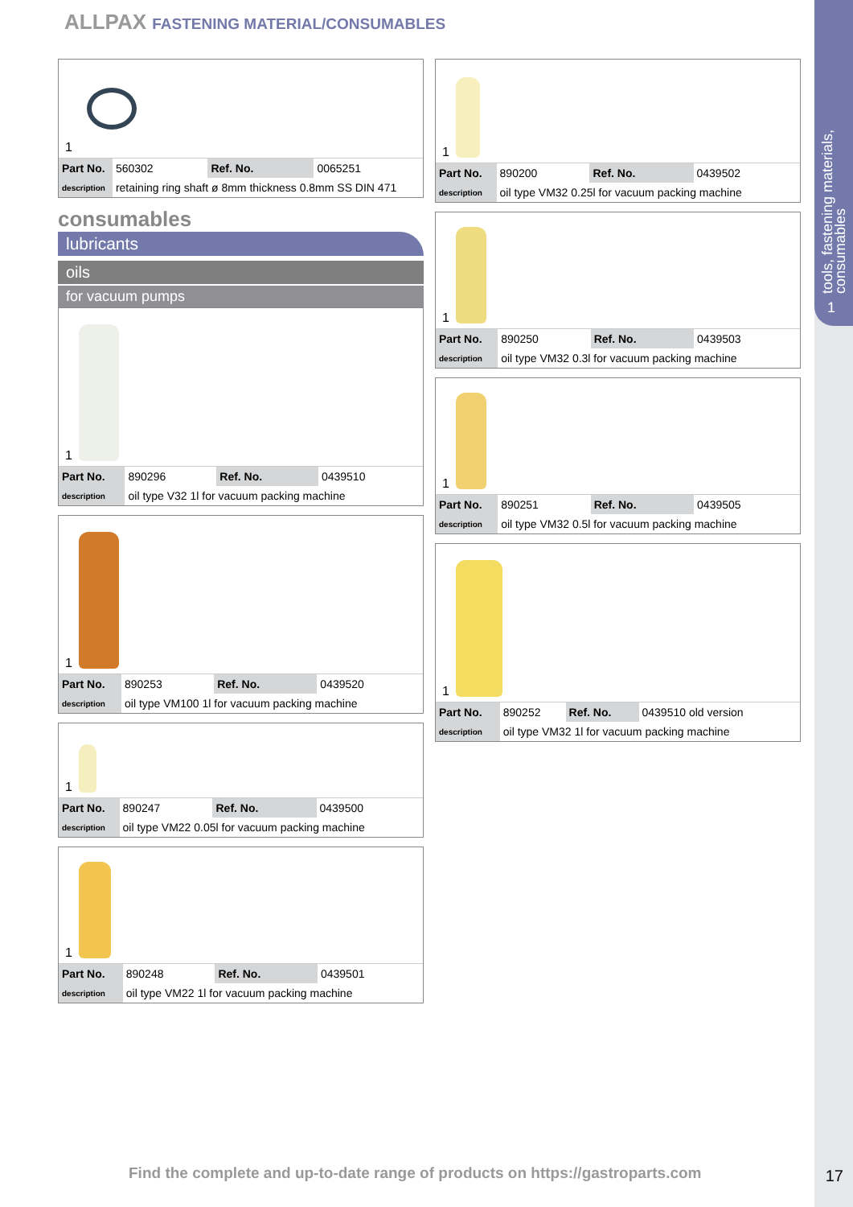tools, fastening materials,
consumables
1
ALLPAX FASTENING MATERIAL/CONSUMABLES
1
| Part No. | 560302 | Ref. No. | 0065251 |
| description | retaining ring shaft ø 8mm thickness 0.8mm SS DIN 471 | | |
consumables
lubricants
oils
for vacuum pumps
1
| Part No. | 890296 | Ref. No. | 0439510 |
| description | oil type V32 1l for vacuum packing machine | | |
1
| Part No. | 890253 | Ref. No. | 0439520 |
| description | oil type VM100 1l for vacuum packing machine | | |
1
| Part No. | 890247 | Ref. No. | 0439500 |
| description | oil type VM22 0.05l for vacuum packing machine | | |
1
| Part No. | 890248 | Ref. No. | 0439501 |
| description | oil type VM22 1l for vacuum packing machine | | |
1
| Part No. | 890200 | Ref. No. | 0439502 |
| description | oil type VM32 0.25l for vacuum packing machine | | |
1
| Part No. | 890250 | Ref. No. | 0439503 |
| description | oil type VM32 0.3l for vacuum packing machine | | |
1
| Part No. | 890251 | Ref. No. | 0439505 |
| description | oil type VM32 0.5l for vacuum packing machine | | |
1
| Part No. | 890252 | Ref. No. | 0439510 old version |
| description | oil type VM32 1l for vacuum packing machine | | |
Find the complete and up-to-date range of products on https://gastroparts.com
17